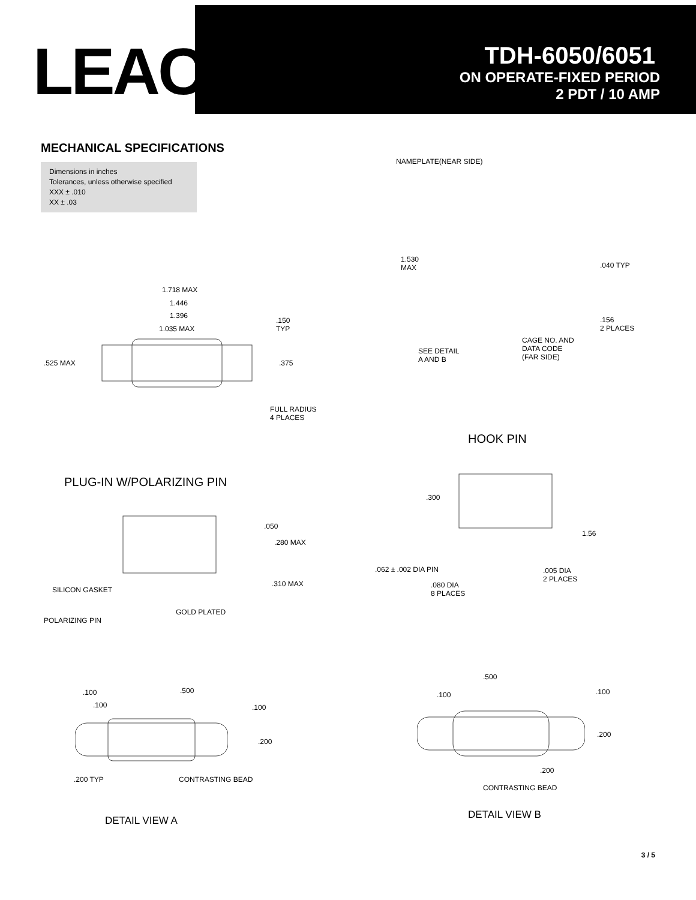LEACH<sup>®</sup>
TDH-6050/6051
ON OPERATE-FIXED PERIOD
2 PDT / 10 AMP
MECHANICAL SPECIFICATIONS
Dimensions in inches
Tolerances, unless otherwise specified
XXX ± .010
XX ± .03
NAMEPLATE(NEAR SIDE)
1.530
MAX
.040 TYP
.156
2 PLACES
CAGE NO. AND
DATA CODE
(FAR SIDE)
SEE DETAIL
A AND B
1.718 MAX
1.446
1.396
1.035 MAX
.150
TYP
.525 MAX .375
FULL RADIUS
4 PLACES
HOOK PIN
PLUG-IN W/POLARIZING PIN
.300
.050
.280 MAX
1.56
.062 ± .002 DIA PIN
.005 DIA
2 PLACES
.310 MAX
SILICON GASKET
.080 DIA
8 PLACES
GOLD PLATED
POLARIZING PIN
.500
.500
.100 .100 .100
.100 .100
.200
.200
.200
.200 TYP CONTRASTING BEAD
CONTRASTING BEAD
DETAIL VIEW A DETAIL VIEW B
3 / 5